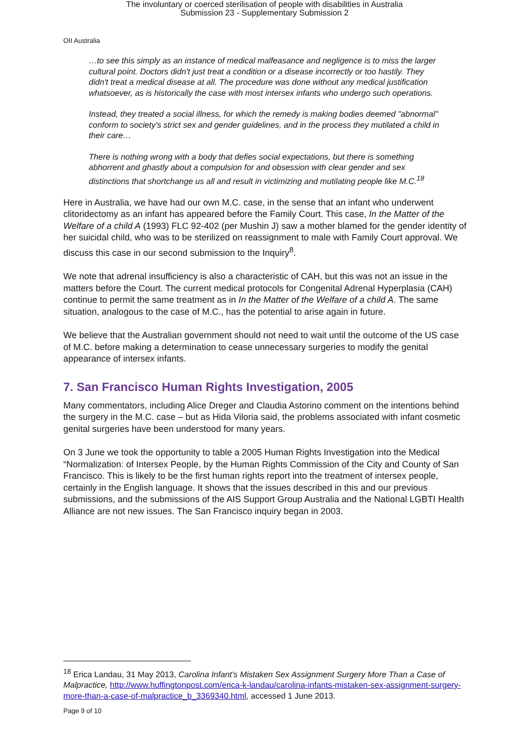The involuntary or coerced sterilisation of people with disabilities in Australia
Submission 23 - Supplementary Submission 2
OII Australia
…to see this simply as an instance of medical malfeasance and negligence is to miss the larger cultural point. Doctors didn't just treat a condition or a disease incorrectly or too hastily. They didn't treat a medical disease at all. The procedure was done without any medical justification whatsoever, as is historically the case with most intersex infants who undergo such operations.
Instead, they treated a social illness, for which the remedy is making bodies deemed "abnormal" conform to society's strict sex and gender guidelines, and in the process they mutilated a child in their care…
There is nothing wrong with a body that defies social expectations, but there is something abhorrent and ghastly about a compulsion for and obsession with clear gender and sex distinctions that shortchange us all and result in victimizing and mutilating people like M.C.<sup>18</sup>
Here in Australia, we have had our own M.C. case, in the sense that an infant who underwent clitoridectomy as an infant has appeared before the Family Court. This case, In the Matter of the Welfare of a child A (1993) FLC 92-402 (per Mushin J) saw a mother blamed for the gender identity of her suicidal child, who was to be sterilized on reassignment to male with Family Court approval. We discuss this case in our second submission to the Inquiry<sup>8</sup>.
We note that adrenal insufficiency is also a characteristic of CAH, but this was not an issue in the matters before the Court. The current medical protocols for Congenital Adrenal Hyperplasia (CAH) continue to permit the same treatment as in In the Matter of the Welfare of a child A. The same situation, analogous to the case of M.C., has the potential to arise again in future.
We believe that the Australian government should not need to wait until the outcome of the US case of M.C. before making a determination to cease unnecessary surgeries to modify the genital appearance of intersex infants.
7. San Francisco Human Rights Investigation, 2005
Many commentators, including Alice Dreger and Claudia Astorino comment on the intentions behind the surgery in the M.C. case – but as Hida Viloria said, the problems associated with infant cosmetic genital surgeries have been understood for many years.
On 3 June we took the opportunity to table a 2005 Human Rights Investigation into the Medical “Normalization: of Intersex People, by the Human Rights Commission of the City and County of San Francisco. This is likely to be the first human rights report into the treatment of intersex people, certainly in the English language. It shows that the issues described in this and our previous submissions, and the submissions of the AIS Support Group Australia and the National LGBTI Health Alliance are not new issues. The San Francisco inquiry began in 2003.
<sup>18</sup> Erica Landau, 31 May 2013, Carolina Infant's Mistaken Sex Assignment Surgery More Than a Case of Malpractice, http://www.huffingtonpost.com/erica-k-landau/carolina-infants-mistaken-sex-assignment-surgery-more-than-a-case-of-malpractice_b_3369340.html, accessed 1 June 2013.
Page 9 of 10